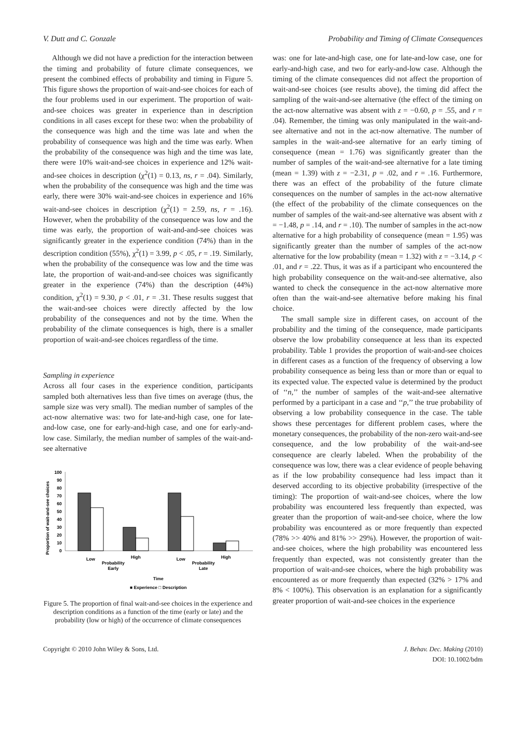V. Dutt and C. Gonzale Probability and Timing of Climate Consequences
Although we did not have a prediction for the interaction between the timing and probability of future climate consequences, we present the combined effects of probability and timing in Figure 5. This figure shows the proportion of wait-and-see choices for each of the four problems used in our experiment. The proportion of wait-and-see choices was greater in experience than in description conditions in all cases except for these two: when the probability of the consequence was high and the time was late and when the probability of consequence was high and the time was early. When the probability of the consequence was high and the time was late, there were 10% wait-and-see choices in experience and 12% wait-and-see choices in description (χ<sup>2</sup>(1) = 0.13, ns, r = .04). Similarly, when the probability of the consequence was high and the time was early, there were 30% wait-and-see choices in experience and 16% wait-and-see choices in description (χ<sup>2</sup>(1) = 2.59, ns, r = .16). However, when the probability of the consequence was low and the time was early, the proportion of wait-and-and-see choices was significantly greater in the experience condition (74%) than in the description condition (55%), χ<sup>2</sup>(1) = 3.99, p < .05, r = .19. Similarly, when the probability of the consequence was low and the time was late, the proportion of wait-and-and-see choices was significantly greater in the experience (74%) than the description (44%) condition, χ<sup>2</sup>(1) = 9.30, p < .01, r = .31. These results suggest that the wait-and-see choices were directly affected by the low probability of the consequences and not by the time. When the probability of the climate consequences is high, there is a smaller proportion of wait-and-see choices regardless of the time.
Sampling in experience
Across all four cases in the experience condition, participants sampled both alternatives less than five times on average (thus, the sample size was very small). The median number of samples of the act-now alternative was: two for late-and-high case, one for late-and-low case, one for early-and-high case, and one for early-and-low case. Similarly, the median number of samples of the wait-and-see alternative
Proportion of wait-and-see choices
100
90
80
70
60
50
40
30
20
10
0
Low
High
Probability
Early
Low
High
Probability
Late
Time
■ Experience □ Description
Figure 5. The proportion of final wait-and-see choices in the experience and description conditions as a function of the time (early or late) and the probability (low or high) of the occurrence of climate consequences
was: one for late-and-high case, one for late-and-low case, one for early-and-high case, and two for early-and-low case. Although the timing of the climate consequences did not affect the proportion of wait-and-see choices (see results above), the timing did affect the sampling of the wait-and-see alternative (the effect of the timing on the act-now alternative was absent with z = −0.60, p = .55, and r = .04). Remember, the timing was only manipulated in the wait-and-see alternative and not in the act-now alternative. The number of samples in the wait-and-see alternative for an early timing of consequence (mean = 1.76) was significantly greater than the number of samples of the wait-and-see alternative for a late timing (mean = 1.39) with z = −2.31, p = .02, and r = .16. Furthermore, there was an effect of the probability of the future climate consequences on the number of samples in the act-now alternative (the effect of the probability of the climate consequences on the number of samples of the wait-and-see alternative was absent with z = −1.48, p = .14, and r = .10). The number of samples in the act-now alternative for a high probability of consequence (mean = 1.95) was significantly greater than the number of samples of the act-now alternative for the low probability (mean = 1.32) with z = −3.14, p < .01, and r = .22. Thus, it was as if a participant who encountered the high probability consequence on the wait-and-see alternative, also wanted to check the consequence in the act-now alternative more often than the wait-and-see alternative before making his final choice.
The small sample size in different cases, on account of the probability and the timing of the consequence, made participants observe the low probability consequence at less than its expected probability. Table 1 provides the proportion of wait-and-see choices in different cases as a function of the frequency of observing a low probability consequence as being less than or more than or equal to its expected value. The expected value is determined by the product of ‘‘n,’’ the number of samples of the wait-and-see alternative performed by a participant in a case and ‘‘p,’’ the true probability of observing a low probability consequence in the case. The table shows these percentages for different problem cases, where the monetary consequences, the probability of the non-zero wait-and-see consequence, and the low probability of the wait-and-see consequence are clearly labeled. When the probability of the consequence was low, there was a clear evidence of people behaving as if the low probability consequence had less impact than it deserved according to its objective probability (irrespective of the timing): The proportion of wait-and-see choices, where the low probability was encountered less frequently than expected, was greater than the proportion of wait-and-see choice, where the low probability was encountered as or more frequently than expected (78% >> 40% and 81% >> 29%). However, the proportion of wait-and-see choices, where the high probability was encountered less frequently than expected, was not consistently greater than the proportion of wait-and-see choices, where the high probability was encountered as or more frequently than expected (32% > 17% and 8% < 100%). This observation is an explanation for a significantly greater proportion of wait-and-see choices in the experience
Copyright © 2010 John Wiley & Sons, Ltd. J. Behav. Dec. Making (2010)
DOI: 10.1002/bdm